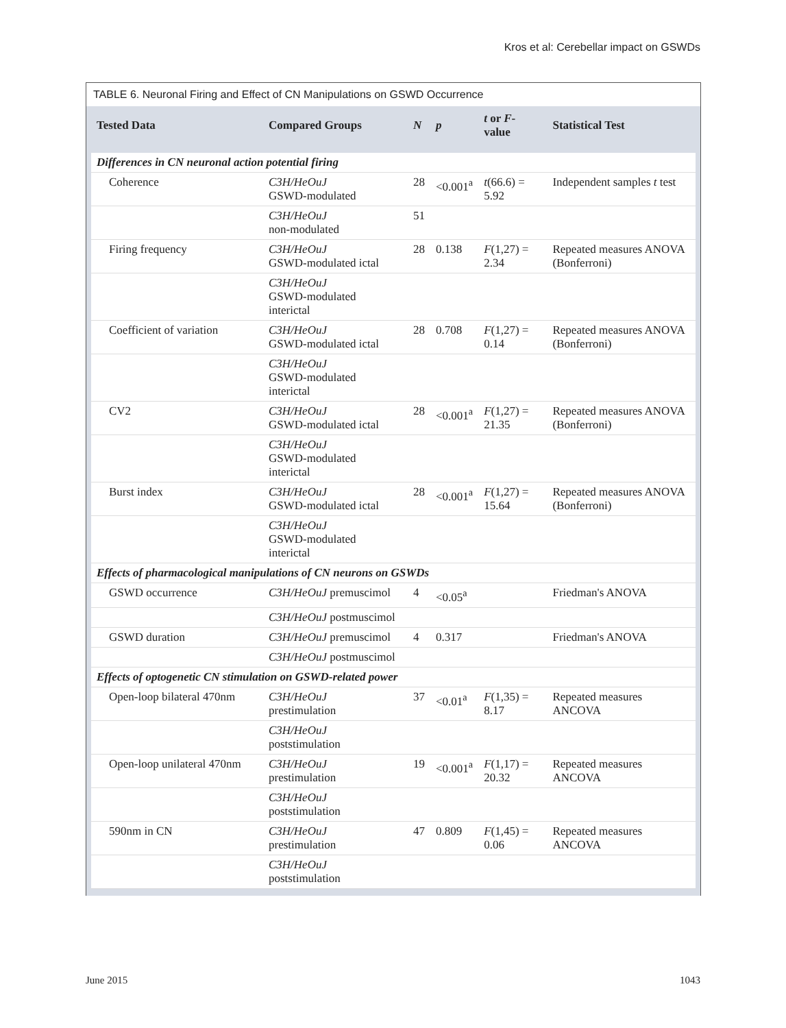Kros et al: Cerebellar impact on GSWDs
TABLE 6. Neuronal Firing and Effect of CN Manipulations on GSWD Occurrence
| Tested Data | Compared Groups | N | p | t or F -value | Statistical Test |
| --- | --- | --- | --- | --- | --- |
| Differences in CN neuronal action potential firing | | | | | |
| Coherence | C3H/HeOuJ GSWD-modulated | 28 | <0.001<sup>a</sup> | t (66.6) = 5.92 | Independent samples t test |
| | C3H/HeOuJ non-modulated | 51 | | | |
| Firing frequency | C3H/HeOuJ GSWD-modulated ictal | 28 | 0.138 | F (1,27) = 2.34 | Repeated measures ANOVA (Bonferroni) |
| | C3H/HeOuJ GSWD-modulated interictal | | | | |
| Coefficient of variation | C3H/HeOuJ GSWD-modulated ictal | 28 | 0.708 | F (1,27) = 0.14 | Repeated measures ANOVA (Bonferroni) |
| | C3H/HeOuJ GSWD-modulated interictal | | | | |
| CV2 | C3H/HeOuJ GSWD-modulated ictal | 28 | <0.001<sup>a</sup> | F (1,27) = 21.35 | Repeated measures ANOVA (Bonferroni) |
| | C3H/HeOuJ GSWD-modulated interictal | | | | |
| Burst index | C3H/HeOuJ GSWD-modulated ictal | 28 | <0.001<sup>a</sup> | F (1,27) = 15.64 | Repeated measures ANOVA (Bonferroni) |
| | C3H/HeOuJ GSWD-modulated interictal | | | | |
| Effects of pharmacological manipulations of CN neurons on GSWDs | | | | | |
| GSWD occurrence | C3H/HeOuJ premuscimol | 4 | <0.05<sup>a</sup> | | Friedman's ANOVA |
| | C3H/HeOuJ postmuscimol | | | | |
| GSWD duration | C3H/HeOuJ premuscimol | 4 | 0.317 | | Friedman's ANOVA |
| | C3H/HeOuJ postmuscimol | | | | |
| Effects of optogenetic CN stimulation on GSWD-related power | | | | | |
| Open-loop bilateral 470nm | C3H/HeOuJ prestimulation | 37 | <0.01<sup>a</sup> | F (1,35) = 8.17 | Repeated measures ANCOVA |
| | C3H/HeOuJ poststimulation | | | | |
| Open-loop unilateral 470nm | C3H/HeOuJ prestimulation | 19 | <0.001<sup>a</sup> | F (1,17) = 20.32 | Repeated measures ANCOVA |
| | C3H/HeOuJ poststimulation | | | | |
| 590nm in CN | C3H/HeOuJ prestimulation | 47 | 0.809 | F (1,45) = 0.06 | Repeated measures ANCOVA |
| | C3H/HeOuJ poststimulation | | | | |
June 2015 1043